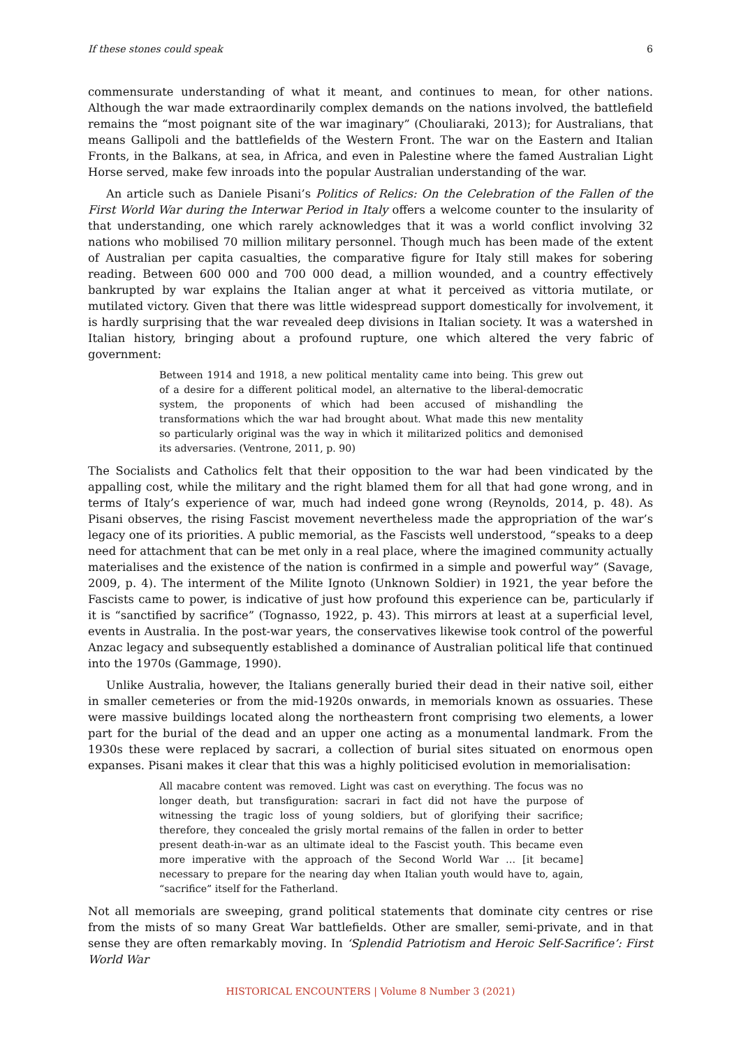If these stones could speak 6
commensurate understanding of what it meant, and continues to mean, for other nations. Although the war made extraordinarily complex demands on the nations involved, the battlefield remains the “most poignant site of the war imaginary” (Chouliaraki, 2013); for Australians, that means Gallipoli and the battlefields of the Western Front. The war on the Eastern and Italian Fronts, in the Balkans, at sea, in Africa, and even in Palestine where the famed Australian Light Horse served, make few inroads into the popular Australian understanding of the war.
An article such as Daniele Pisani’s Politics of Relics: On the Celebration of the Fallen of the First World War during the Interwar Period in Italy offers a welcome counter to the insularity of that understanding, one which rarely acknowledges that it was a world conflict involving 32 nations who mobilised 70 million military personnel. Though much has been made of the extent of Australian per capita casualties, the comparative figure for Italy still makes for sobering reading. Between 600 000 and 700 000 dead, a million wounded, and a country effectively bankrupted by war explains the Italian anger at what it perceived as vittoria mutilate, or mutilated victory. Given that there was little widespread support domestically for involvement, it is hardly surprising that the war revealed deep divisions in Italian society. It was a watershed in Italian history, bringing about a profound rupture, one which altered the very fabric of government:
Between 1914 and 1918, a new political mentality came into being. This grew out of a desire for a different political model, an alternative to the liberal-democratic system, the proponents of which had been accused of mishandling the transformations which the war had brought about. What made this new mentality so particularly original was the way in which it militarized politics and demonised its adversaries. (Ventrone, 2011, p. 90)
The Socialists and Catholics felt that their opposition to the war had been vindicated by the appalling cost, while the military and the right blamed them for all that had gone wrong, and in terms of Italy’s experience of war, much had indeed gone wrong (Reynolds, 2014, p. 48). As Pisani observes, the rising Fascist movement nevertheless made the appropriation of the war’s legacy one of its priorities. A public memorial, as the Fascists well understood, “speaks to a deep need for attachment that can be met only in a real place, where the imagined community actually materialises and the existence of the nation is confirmed in a simple and powerful way” (Savage, 2009, p. 4). The interment of the Milite Ignoto (Unknown Soldier) in 1921, the year before the Fascists came to power, is indicative of just how profound this experience can be, particularly if it is “sanctified by sacrifice” (Tognasso, 1922, p. 43). This mirrors at least at a superficial level, events in Australia. In the post-war years, the conservatives likewise took control of the powerful Anzac legacy and subsequently established a dominance of Australian political life that continued into the 1970s (Gammage, 1990).
Unlike Australia, however, the Italians generally buried their dead in their native soil, either in smaller cemeteries or from the mid-1920s onwards, in memorials known as ossuaries. These were massive buildings located along the northeastern front comprising two elements, a lower part for the burial of the dead and an upper one acting as a monumental landmark. From the 1930s these were replaced by sacrari, a collection of burial sites situated on enormous open expanses. Pisani makes it clear that this was a highly politicised evolution in memorialisation:
All macabre content was removed. Light was cast on everything. The focus was no longer death, but transfiguration: sacrari in fact did not have the purpose of witnessing the tragic loss of young soldiers, but of glorifying their sacrifice; therefore, they concealed the grisly mortal remains of the fallen in order to better present death-in-war as an ultimate ideal to the Fascist youth. This became even more imperative with the approach of the Second World War … [it became] necessary to prepare for the nearing day when Italian youth would have to, again, “sacrifice” itself for the Fatherland.
Not all memorials are sweeping, grand political statements that dominate city centres or rise from the mists of so many Great War battlefields. Other are smaller, semi-private, and in that sense they are often remarkably moving. In ‘Splendid Patriotism and Heroic Self-Sacrifice’: First World War
HISTORICAL ENCOUNTERS | Volume 8 Number 3 (2021)